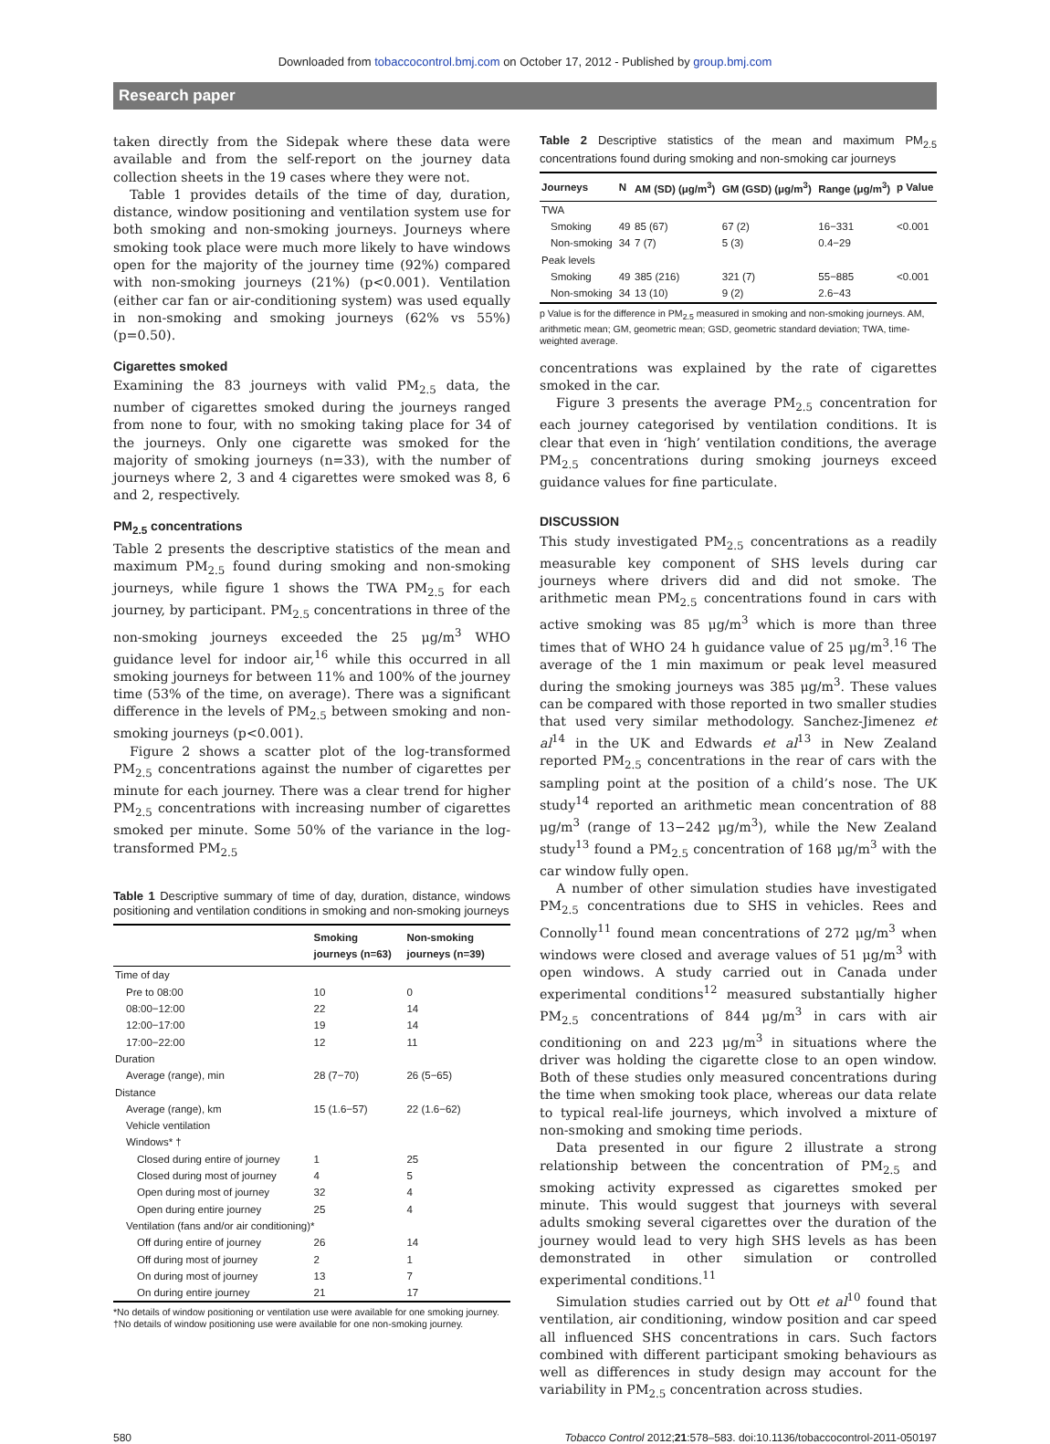Downloaded from tobaccocontrol.bmj.com on October 17, 2012 - Published by group.bmj.com
Research paper
taken directly from the Sidepak where these data were available and from the self-report on the journey data collection sheets in the 19 cases where they were not.
Table 1 provides details of the time of day, duration, distance, window positioning and ventilation system use for both smoking and non-smoking journeys. Journeys where smoking took place were much more likely to have windows open for the majority of the journey time (92%) compared with non-smoking journeys (21%) (p<0.001). Ventilation (either car fan or air-conditioning system) was used equally in non-smoking and smoking journeys (62% vs 55%) (p=0.50).
Cigarettes smoked
Examining the 83 journeys with valid PM<sub>2.5</sub> data, the number of cigarettes smoked during the journeys ranged from none to four, with no smoking taking place for 34 of the journeys. Only one cigarette was smoked for the majority of smoking journeys (n=33), with the number of journeys where 2, 3 and 4 cigarettes were smoked was 8, 6 and 2, respectively.
PM<sub>2.5</sub> concentrations
Table 2 presents the descriptive statistics of the mean and maximum PM<sub>2.5</sub> found during smoking and non-smoking journeys, while figure 1 shows the TWA PM<sub>2.5</sub> for each journey, by participant. PM<sub>2.5</sub> concentrations in three of the non-smoking journeys exceeded the 25 μg/m<sup>3</sup> WHO guidance level for indoor air,<sup>16</sup> while this occurred in all smoking journeys for between 11% and 100% of the journey time (53% of the time, on average). There was a significant difference in the levels of PM<sub>2.5</sub> between smoking and non-smoking journeys (p<0.001).
Figure 2 shows a scatter plot of the log-transformed PM<sub>2.5</sub> concentrations against the number of cigarettes per minute for each journey. There was a clear trend for higher PM<sub>2.5</sub> concentrations with increasing number of cigarettes smoked per minute. Some 50% of the variance in the log-transformed PM<sub>2.5</sub>
Table 1 Descriptive summary of time of day, duration, distance, windows positioning and ventilation conditions in smoking and non-smoking journeys
| | Smoking journeys (n=63) | Non-smoking journeys (n=39) |
| --- | --- | --- |
| Time of day | | |
| Pre to 08:00 | 10 | 0 |
| 08:00−12:00 | 22 | 14 |
| 12:00−17:00 | 19 | 14 |
| 17:00−22:00 | 12 | 11 |
| Duration | | |
| Average (range), min | 28 (7−70) | 26 (5−65) |
| Distance | | |
| Average (range), km | 15 (1.6−57) | 22 (1.6−62) |
| Vehicle ventilation | | |
| Windows* † | | |
| Closed during entire of journey | 1 | 25 |
| Closed during most of journey | 4 | 5 |
| Open during most of journey | 32 | 4 |
| Open during entire journey | 25 | 4 |
| Ventilation (fans and/or air conditioning)* | | |
| Off during entire of journey | 26 | 14 |
| Off during most of journey | 2 | 1 |
| On during most of journey | 13 | 7 |
| On during entire journey | 21 | 17 |
*No details of window positioning or ventilation use were available for one smoking journey.
†No details of window positioning use were available for one non-smoking journey.
Table 2 Descriptive statistics of the mean and maximum PM<sub>2.5</sub> concentrations found during smoking and non-smoking car journeys
| Journeys | N | AM (SD) (μg/m<sup>3</sup>) | GM (GSD) (μg/m<sup>3</sup>) | Range (μg/m<sup>3</sup>) | p Value |
| --- | --- | --- | --- | --- | --- |
| TWA | | | | | |
| Smoking | 49 | 85 (67) | 67 (2) | 16−331 | <0.001 |
| Non-smoking | 34 | 7 (7) | 5 (3) | 0.4−29 | |
| Peak levels | | | | | |
| Smoking | 49 | 385 (216) | 321 (7) | 55−885 | <0.001 |
| Non-smoking | 34 | 13 (10) | 9 (2) | 2.6−43 | |
p Value is for the difference in PM<sub>2.5</sub> measured in smoking and non-smoking journeys. AM, arithmetic mean; GM, geometric mean; GSD, geometric standard deviation; TWA, time-weighted average.
concentrations was explained by the rate of cigarettes smoked in the car.
Figure 3 presents the average PM<sub>2.5</sub> concentration for each journey categorised by ventilation conditions. It is clear that even in ‘high’ ventilation conditions, the average PM<sub>2.5</sub> concentrations during smoking journeys exceed guidance values for fine particulate.
DISCUSSION
This study investigated PM<sub>2.5</sub> concentrations as a readily measurable key component of SHS levels during car journeys where drivers did and did not smoke. The arithmetic mean PM<sub>2.5</sub> concentrations found in cars with active smoking was 85 μg/m<sup>3</sup> which is more than three times that of WHO 24 h guidance value of 25 μg/m<sup>3</sup>.<sup>16</sup> The average of the 1 min maximum or peak level measured during the smoking journeys was 385 μg/m<sup>3</sup>. These values can be compared with those reported in two smaller studies that used very similar methodology. Sanchez-Jimenez et al<sup>14</sup> in the UK and Edwards et al<sup>13</sup> in New Zealand reported PM<sub>2.5</sub> concentrations in the rear of cars with the sampling point at the position of a child’s nose. The UK study<sup>14</sup> reported an arithmetic mean concentration of 88 μg/m<sup>3</sup> (range of 13−242 μg/m<sup>3</sup>), while the New Zealand study<sup>13</sup> found a PM<sub>2.5</sub> concentration of 168 μg/m<sup>3</sup> with the car window fully open.
A number of other simulation studies have investigated PM<sub>2.5</sub> concentrations due to SHS in vehicles. Rees and Connolly<sup>11</sup> found mean concentrations of 272 μg/m<sup>3</sup> when windows were closed and average values of 51 μg/m<sup>3</sup> with open windows. A study carried out in Canada under experimental conditions<sup>12</sup> measured substantially higher PM<sub>2.5</sub> concentrations of 844 μg/m<sup>3</sup> in cars with air conditioning on and 223 μg/m<sup>3</sup> in situations where the driver was holding the cigarette close to an open window. Both of these studies only measured concentrations during the time when smoking took place, whereas our data relate to typical real-life journeys, which involved a mixture of non-smoking and smoking time periods.
Data presented in our figure 2 illustrate a strong relationship between the concentration of PM<sub>2.5</sub> and smoking activity expressed as cigarettes smoked per minute. This would suggest that journeys with several adults smoking several cigarettes over the duration of the journey would lead to very high SHS levels as has been demonstrated in other simulation or controlled experimental conditions.<sup>11</sup>
Simulation studies carried out by Ott et al<sup>10</sup> found that ventilation, air conditioning, window position and car speed all influenced SHS concentrations in cars. Such factors combined with different participant smoking behaviours as well as differences in study design may account for the variability in PM<sub>2.5</sub> concentration across studies.
580 Tobacco Control 2012;21:578–583. doi:10.1136/tobaccocontrol-2011-050197